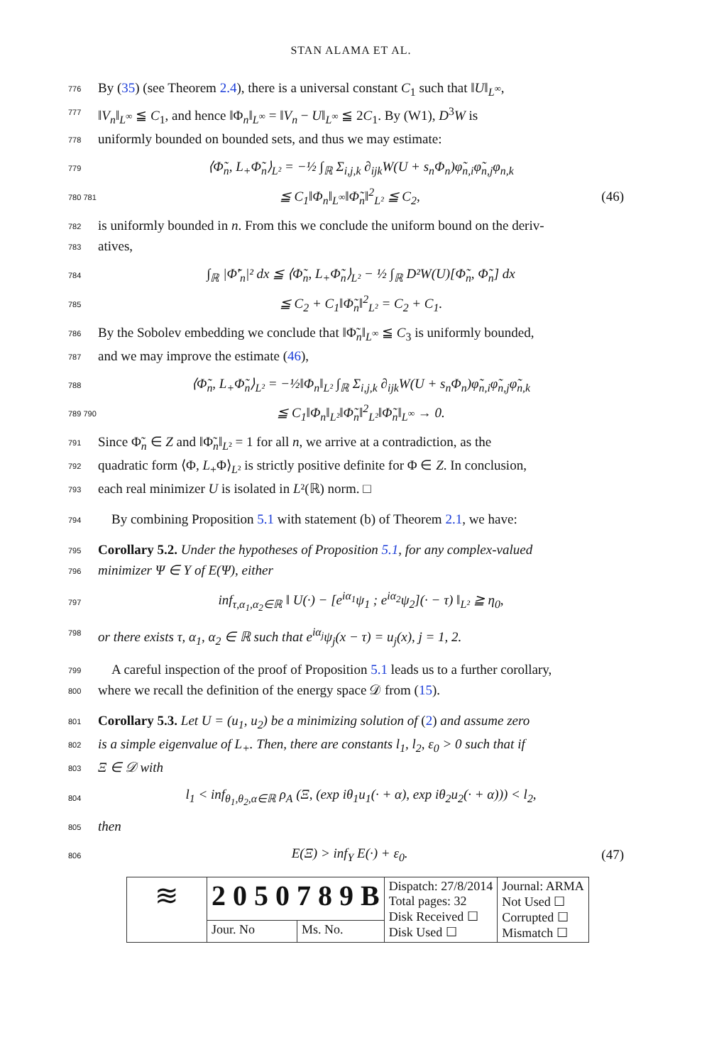STAN ALAMA ET AL.
776 By (35) (see Theorem 2.4), there is a universal constant C<sub>1</sub> such that ‖U‖<sub>L<sup>∞</sup></sub>,
777 ‖V<sub>n</sub>‖<sub>L<sup>∞</sup></sub> ≦ C<sub>1</sub>, and hence ‖Φ<sub>n</sub>‖<sub>L<sup>∞</sup></sub> = ‖V<sub>n</sub> − U‖<sub>L<sup>∞</sup></sub> ≦ 2C<sub>1</sub>. By (W1), D<sup>3</sup>W is
778 uniformly bounded on bounded sets, and thus we may estimate:
779 ⟨Φ̃<sub>n</sub>, L<sub>+</sub>Φ̃<sub>n</sub>⟩<sub>L²</sub> = −½ ∫<sub>ℝ</sub> Σ<sub>i,j,k</sub> ∂<sub>ijk</sub>W(U + s<sub>n</sub>Φ<sub>n</sub>)φ̃<sub>n,i</sub>φ̃<sub>n,j</sub>φ<sub>n,k</sub>
780 781 ≦ C<sub>1</sub>‖Φ<sub>n</sub>‖<sub>L<sup>∞</sup></sub>‖Φ̃<sub>n</sub>‖<sup>2</sup><sub>L²</sub> ≦ C<sub>2</sub>, (46)
782 is uniformly bounded in n. From this we conclude the uniform bound on the deriv-
783 atives,
784 ∫<sub>ℝ</sub> |Φ̃′<sub>n</sub>|² dx ≦ ⟨Φ̃<sub>n</sub>, L<sub>+</sub>Φ̃<sub>n</sub>⟩<sub>L²</sub> − ½ ∫<sub>ℝ</sub> D²W(U)[Φ̃<sub>n</sub>, Φ̃<sub>n</sub>] dx
785 ≦ C<sub>2</sub> + C<sub>1</sub>‖Φ̃<sub>n</sub>‖<sup>2</sup><sub>L²</sub> = C<sub>2</sub> + C<sub>1</sub>.
786 By the Sobolev embedding we conclude that ‖Φ̃<sub>n</sub>‖<sub>L<sup>∞</sup></sub> ≦ C<sub>3</sub> is uniformly bounded,
787 and we may improve the estimate (46),
788 ⟨Φ̃<sub>n</sub>, L<sub>+</sub>Φ̃<sub>n</sub>⟩<sub>L²</sub> = −½‖Φ<sub>n</sub>‖<sub>L²</sub> ∫<sub>ℝ</sub> Σ<sub>i,j,k</sub> ∂<sub>ijk</sub>W(U + s<sub>n</sub>Φ<sub>n</sub>)φ̃<sub>n,i</sub>φ̃<sub>n,j</sub>φ̃<sub>n,k</sub>
789 790 ≦ C<sub>1</sub>‖Φ<sub>n</sub>‖<sub>L²</sub>‖Φ̃<sub>n</sub>‖<sup>2</sup><sub>L²</sub>‖Φ̃<sub>n</sub>‖<sub>L<sup>∞</sup></sub> → 0.
791 Since Φ̃<sub>n</sub> ∈ Z and ‖Φ̃<sub>n</sub>‖<sub>L²</sub> = 1 for all n, we arrive at a contradiction, as the
792 quadratic form ⟨Φ, L<sub>+</sub>Φ⟩<sub>L²</sub> is strictly positive definite for Φ ∈ Z. In conclusion,
793 each real minimizer U is isolated in L²(ℝ) norm. □
794 By combining Proposition 5.1 with statement (b) of Theorem 2.1, we have:
795 Corollary 5.2. Under the hypotheses of Proposition 5.1, for any complex-valued
796 minimizer Ψ ∈ Y of E(Ψ), either
797 inf<sub>τ,α<sub>1</sub>,α<sub>2</sub>∈ℝ</sub> ‖ U(·) − [e<sup>iα<sub>1</sub></sup>ψ<sub>1</sub> ; e<sup>iα<sub>2</sub></sup>ψ<sub>2</sub>](· − τ) ‖<sub>L²</sub> ≧ η<sub>0</sub>,
798 or there exists τ, α<sub>1</sub>, α<sub>2</sub> ∈ ℝ such that e<sup>iα<sub>j</sub></sup>ψ<sub>j</sub>(x − τ) = u<sub>j</sub>(x), j = 1, 2.
799 A careful inspection of the proof of Proposition 5.1 leads us to a further corollary,
800 where we recall the definition of the energy space 𝒟 from (15).
801 Corollary 5.3. Let U = (u<sub>1</sub>, u<sub>2</sub>) be a minimizing solution of (2) and assume zero
802 is a simple eigenvalue of L<sub>+</sub>. Then, there are constants l<sub>1</sub>, l<sub>2</sub>, ε<sub>0</sub> > 0 such that if
803 Ξ ∈ 𝒟 with
804 l<sub>1</sub> < inf<sub>θ<sub>1</sub>,θ<sub>2</sub>,α∈ℝ</sub> ρ<sub>A</sub> (Ξ, (exp iθ<sub>1</sub>u<sub>1</sub>(· + α), exp iθ<sub>2</sub>u<sub>2</sub>(· + α))) < l<sub>2</sub>,
805 then
806 E(Ξ) > inf<sub>Y</sub> E(·) + ε<sub>0</sub>. (47)
| ≋ | 2 0 5 0 7 8 9 B | | Dispatch: 27/8/2014 Total pages: 32 Disk Received ☐ Disk Used ☐ | Journal: ARMA Not Used ☐ Corrupted ☐ Mismatch ☐ |
| | Jour. No | Ms. No. | | |